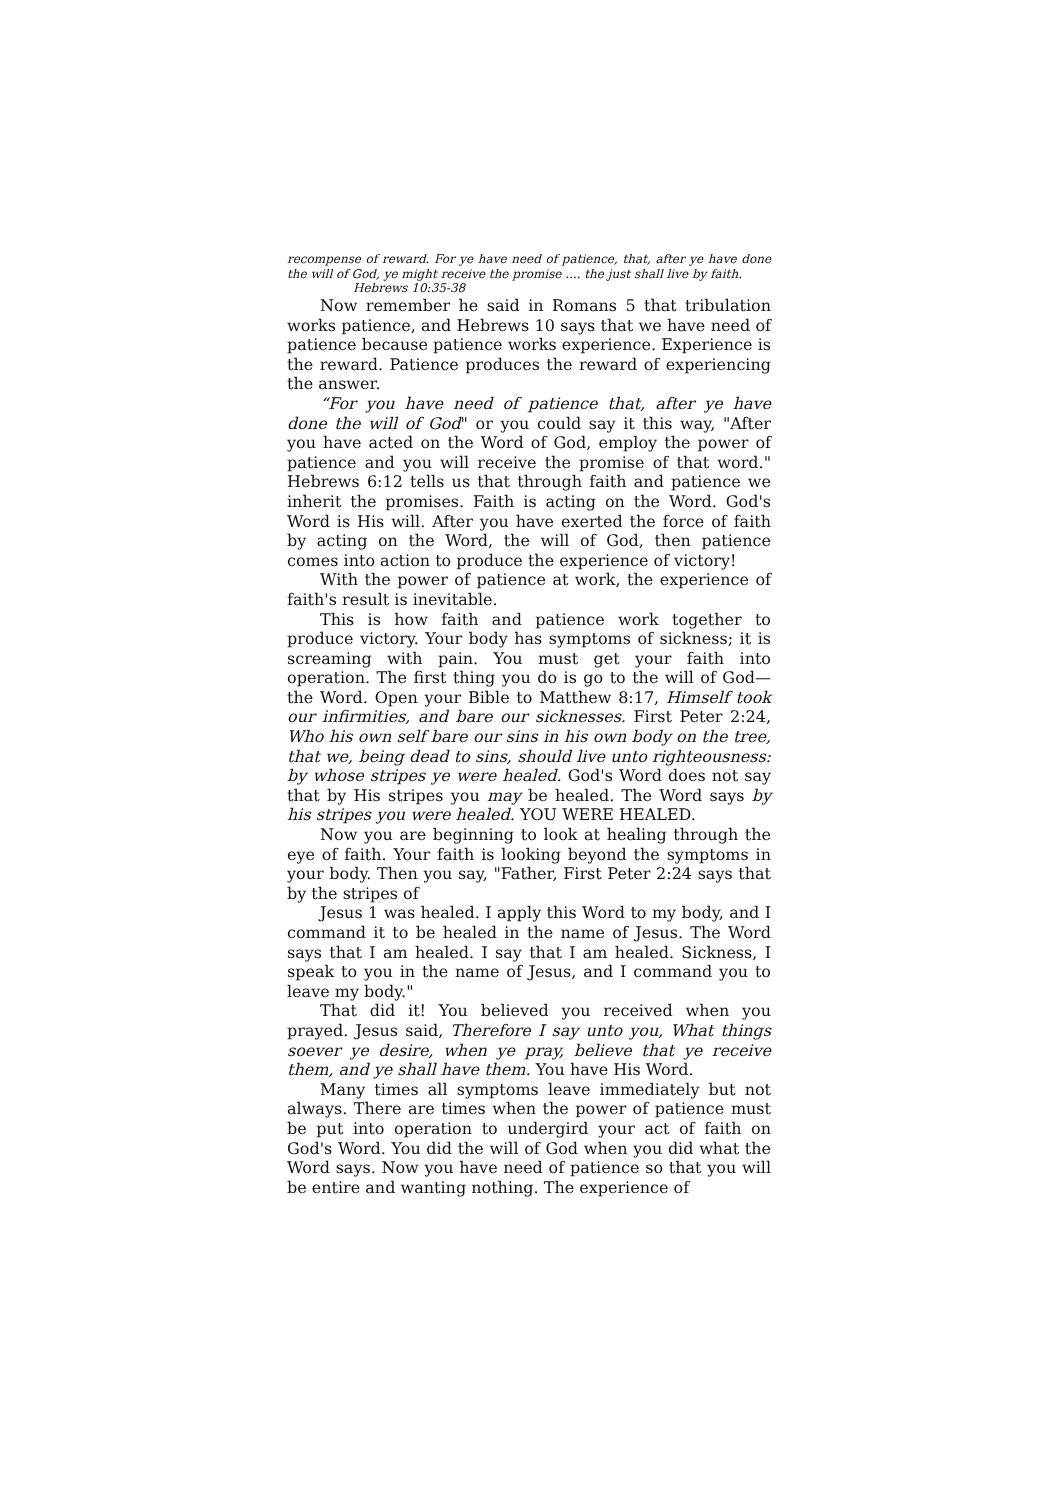recompense of reward. For ye have need of patience, that, after ye have done the will of God, ye might receive the promise .... the just shall live by faith.
Hebrews 10:35-38
Now remember he said in Romans 5 that tribulation works patience, and Hebrews 10 says that we have need of patience because patience works experience. Experience is the reward. Patience produces the reward of experiencing the answer.
“For you have need of patience that, after ye have done the will of God" or you could say it this way, "After you have acted on the Word of God, employ the power of patience and you will receive the promise of that word." Hebrews 6:12 tells us that through faith and patience we inherit the promises. Faith is acting on the Word. God's Word is His will. After you have exerted the force of faith by acting on the Word, the will of God, then patience comes into action to produce the experience of victory!
With the power of patience at work, the experience of faith's result is inevitable.
This is how faith and patience work together to produce victory. Your body has symptoms of sickness; it is screaming with pain. You must get your faith into operation. The first thing you do is go to the will of God—the Word. Open your Bible to Matthew 8:17, Himself took our infirmities, and bare our sicknesses. First Peter 2:24, Who his own self bare our sins in his own body on the tree, that we, being dead to sins, should live unto righteousness: by whose stripes ye were healed. God's Word does not say that by His stripes you may be healed. The Word says by his stripes you were healed. YOU WERE HEALED.
Now you are beginning to look at healing through the eye of faith. Your faith is looking beyond the symptoms in your body. Then you say, "Father, First Peter 2:24 says that by the stripes of
Jesus 1 was healed. I apply this Word to my body, and I command it to be healed in the name of Jesus. The Word says that I am healed. I say that I am healed. Sickness, I speak to you in the name of Jesus, and I command you to leave my body."
That did it! You believed you received when you prayed. Jesus said, Therefore I say unto you, What things soever ye desire, when ye pray, believe that ye receive them, and ye shall have them. You have His Word.
Many times all symptoms leave immediately but not always. There are times when the power of patience must be put into operation to undergird your act of faith on God's Word. You did the will of God when you did what the Word says. Now you have need of patience so that you will be entire and wanting nothing. The experience of